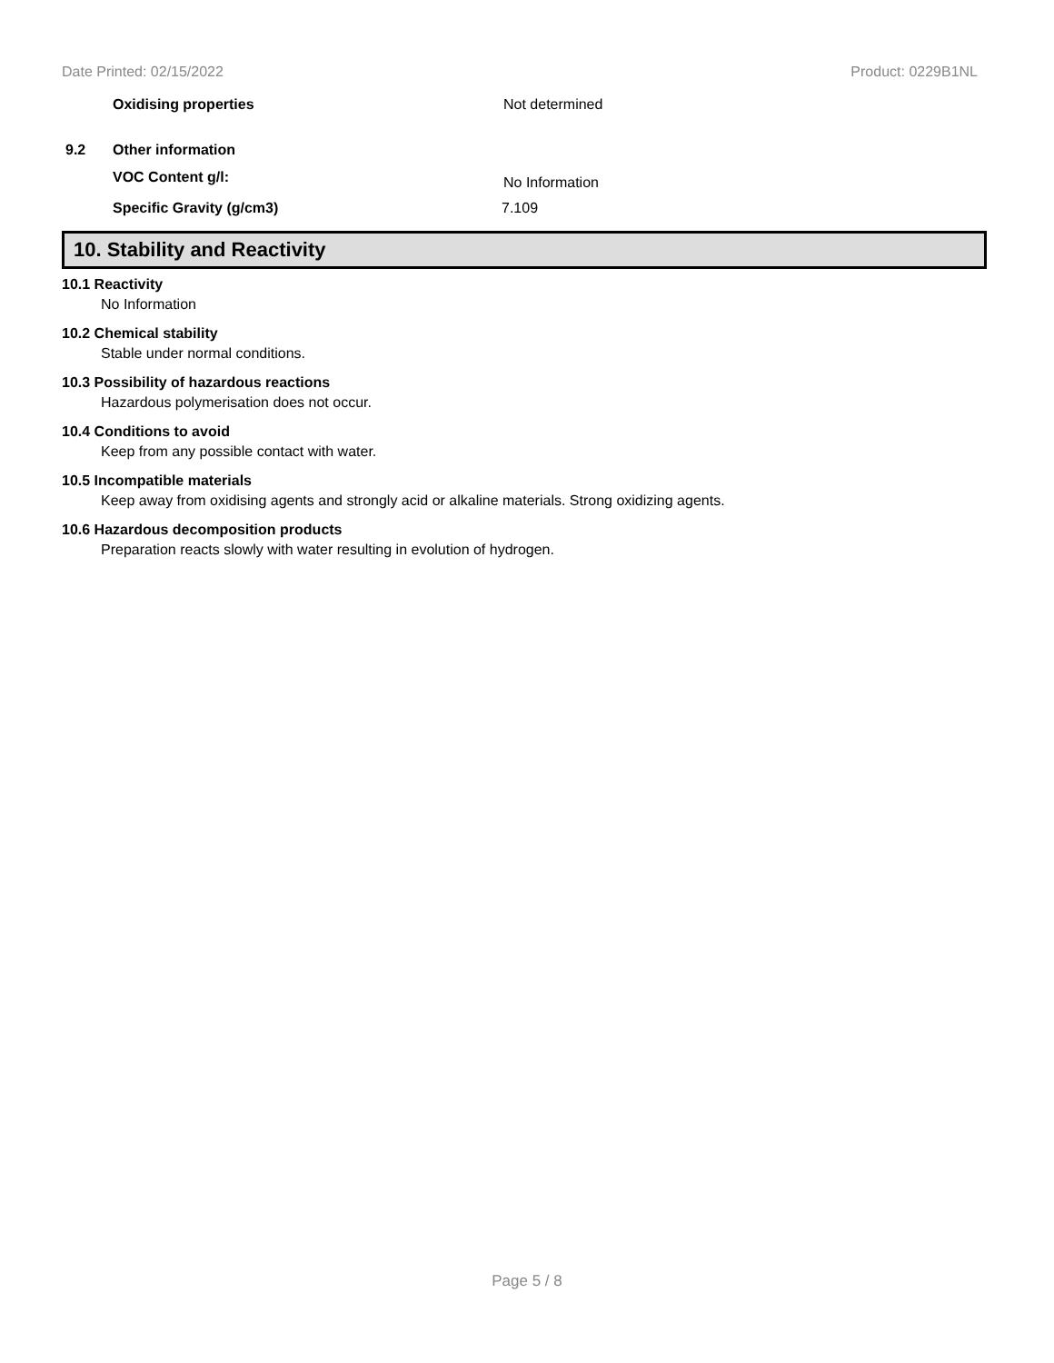Date Printed: 02/15/2022 Product: 0229B1NL
Oxidising properties Not determined
9.2 Other information
VOC Content g/l: No Information
Specific Gravity (g/cm3) 7.109
10. Stability and Reactivity
10.1 Reactivity
No Information
10.2 Chemical stability
Stable under normal conditions.
10.3 Possibility of hazardous reactions
Hazardous polymerisation does not occur.
10.4 Conditions to avoid
Keep from any possible contact with water.
10.5 Incompatible materials
Keep away from oxidising agents and strongly acid or alkaline materials. Strong oxidizing agents.
10.6 Hazardous decomposition products
Preparation reacts slowly with water resulting in evolution of hydrogen.
Page 5 / 8